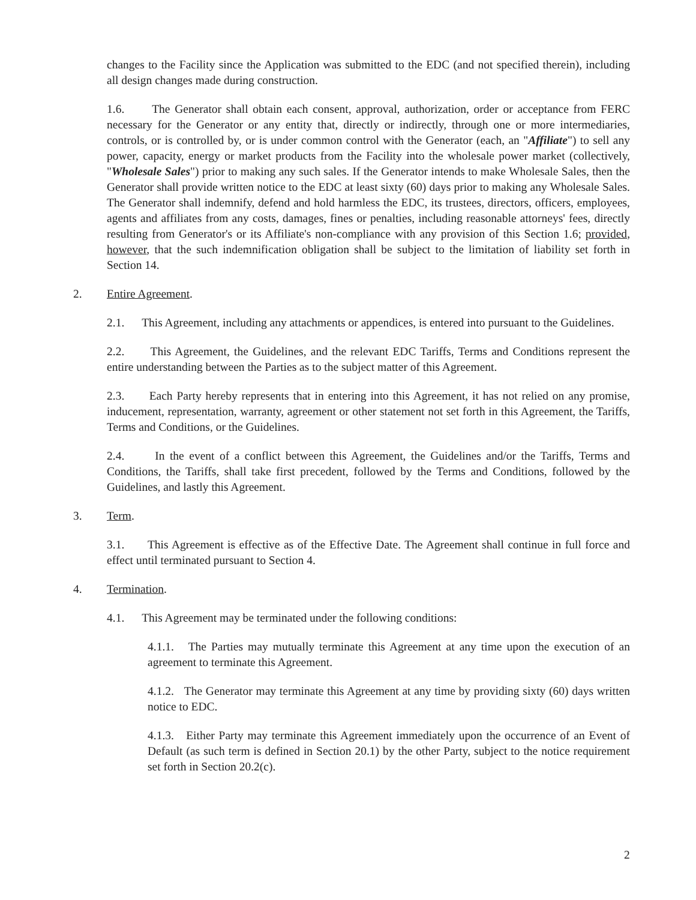changes to the Facility since the Application was submitted to the EDC (and not specified therein), including all design changes made during construction.
1.6. The Generator shall obtain each consent, approval, authorization, order or acceptance from FERC necessary for the Generator or any entity that, directly or indirectly, through one or more intermediaries, controls, or is controlled by, or is under common control with the Generator (each, an "Affiliate") to sell any power, capacity, energy or market products from the Facility into the wholesale power market (collectively, "Wholesale Sales") prior to making any such sales. If the Generator intends to make Wholesale Sales, then the Generator shall provide written notice to the EDC at least sixty (60) days prior to making any Wholesale Sales. The Generator shall indemnify, defend and hold harmless the EDC, its trustees, directors, officers, employees, agents and affiliates from any costs, damages, fines or penalties, including reasonable attorneys' fees, directly resulting from Generator's or its Affiliate's non-compliance with any provision of this Section 1.6; provided, however, that the such indemnification obligation shall be subject to the limitation of liability set forth in Section 14.
2. Entire Agreement.
2.1. This Agreement, including any attachments or appendices, is entered into pursuant to the Guidelines.
2.2. This Agreement, the Guidelines, and the relevant EDC Tariffs, Terms and Conditions represent the entire understanding between the Parties as to the subject matter of this Agreement.
2.3. Each Party hereby represents that in entering into this Agreement, it has not relied on any promise, inducement, representation, warranty, agreement or other statement not set forth in this Agreement, the Tariffs, Terms and Conditions, or the Guidelines.
2.4. In the event of a conflict between this Agreement, the Guidelines and/or the Tariffs, Terms and Conditions, the Tariffs, shall take first precedent, followed by the Terms and Conditions, followed by the Guidelines, and lastly this Agreement.
3. Term.
3.1. This Agreement is effective as of the Effective Date. The Agreement shall continue in full force and effect until terminated pursuant to Section 4.
4. Termination.
4.1. This Agreement may be terminated under the following conditions:
4.1.1. The Parties may mutually terminate this Agreement at any time upon the execution of an agreement to terminate this Agreement.
4.1.2. The Generator may terminate this Agreement at any time by providing sixty (60) days written notice to EDC.
4.1.3. Either Party may terminate this Agreement immediately upon the occurrence of an Event of Default (as such term is defined in Section 20.1) by the other Party, subject to the notice requirement set forth in Section 20.2(c).
2